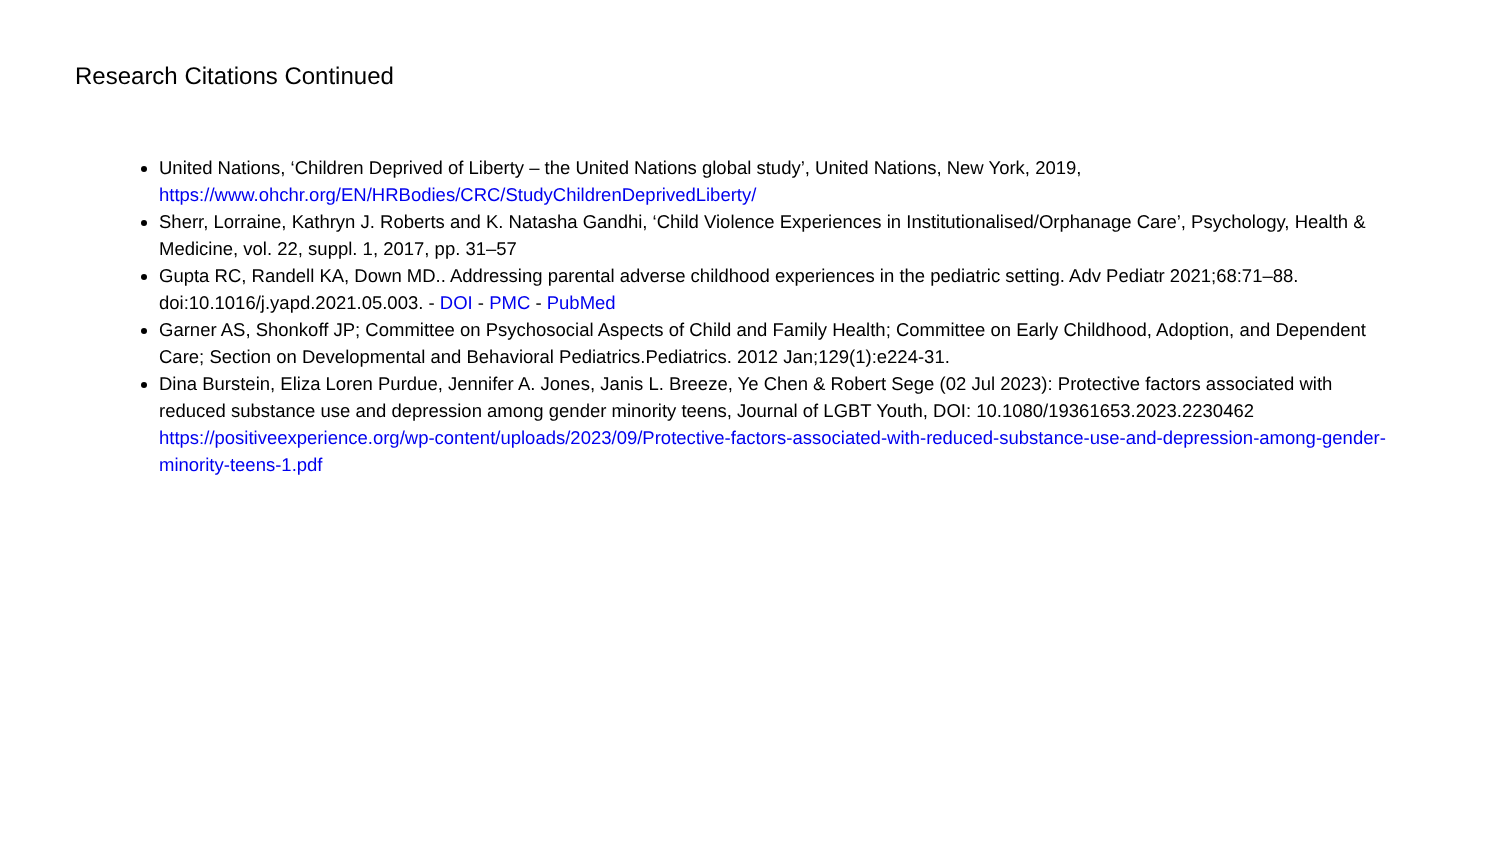Research Citations Continued
United Nations, ‘Children Deprived of Liberty – the United Nations global study’, United Nations, New York, 2019, https://www.ohchr.org/EN/HRBodies/CRC/StudyChildrenDeprivedLiberty/
Sherr, Lorraine, Kathryn J. Roberts and K. Natasha Gandhi, ‘Child Violence Experiences in Institutionalised/Orphanage Care’, Psychology, Health & Medicine, vol. 22, suppl. 1, 2017, pp. 31–57
Gupta RC, Randell KA, Down MD.. Addressing parental adverse childhood experiences in the pediatric setting. Adv Pediatr 2021;68:71–88. doi:10.1016/j.yapd.2021.05.003. - DOI - PMC - PubMed
Garner AS, Shonkoff JP; Committee on Psychosocial Aspects of Child and Family Health; Committee on Early Childhood, Adoption, and Dependent Care; Section on Developmental and Behavioral Pediatrics.Pediatrics. 2012 Jan;129(1):e224-31.
Dina Burstein, Eliza Loren Purdue, Jennifer A. Jones, Janis L. Breeze, Ye Chen & Robert Sege (02 Jul 2023): Protective factors associated with reduced substance use and depression among gender minority teens, Journal of LGBT Youth, DOI: 10.1080/19361653.2023.2230462 https://positiveexperience.org/wp-content/uploads/2023/09/Protective-factors-associated-with-reduced-substance-use-and-depression-among-gender-minority-teens-1.pdf